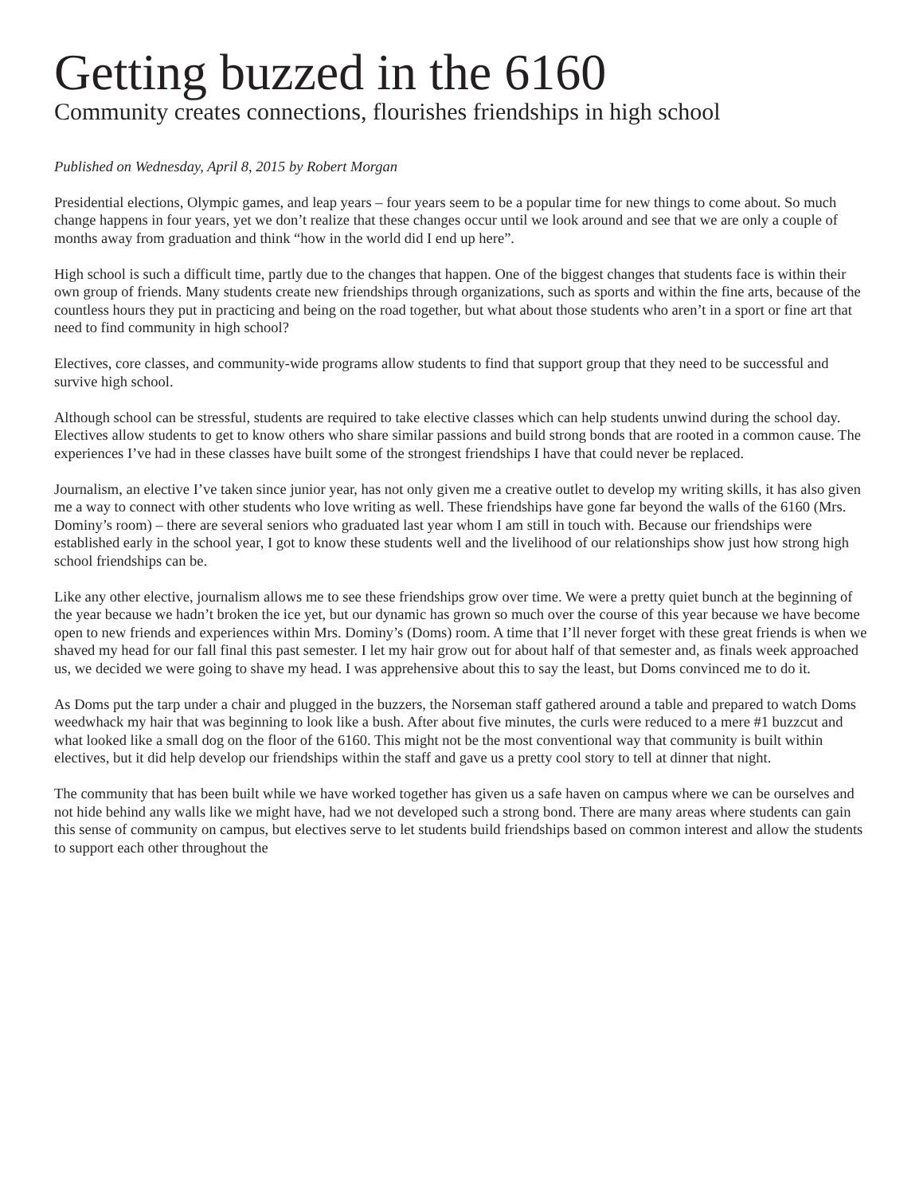Getting buzzed in the 6160
Community creates connections, flourishes friendships in high school
Published on Wednesday, April 8, 2015 by Robert Morgan
Presidential elections, Olympic games, and leap years – four years seem to be a popular time for new things to come about. So much change happens in four years, yet we don’t realize that these changes occur until we look around and see that we are only a couple of months away from graduation and think “how in the world did I end up here”.
High school is such a difficult time, partly due to the changes that happen. One of the biggest changes that students face is within their own group of friends. Many students create new friendships through organizations, such as sports and within the fine arts, because of the countless hours they put in practicing and being on the road together, but what about those students who aren’t in a sport or fine art that need to find community in high school?
Electives, core classes, and community-wide programs allow students to find that support group that they need to be successful and survive high school.
Although school can be stressful, students are required to take elective classes which can help students unwind during the school day. Electives allow students to get to know others who share similar passions and build strong bonds that are rooted in a common cause. The experiences I’ve had in these classes have built some of the strongest friendships I have that could never be replaced.
Journalism, an elective I’ve taken since junior year, has not only given me a creative outlet to develop my writing skills, it has also given me a way to connect with other students who love writing as well. These friendships have gone far beyond the walls of the 6160 (Mrs. Dominy’s room) – there are several seniors who graduated last year whom I am still in touch with. Because our friendships were established early in the school year, I got to know these students well and the livelihood of our relationships show just how strong high school friendships can be.
Like any other elective, journalism allows me to see these friendships grow over time. We were a pretty quiet bunch at the beginning of the year because we hadn’t broken the ice yet, but our dynamic has grown so much over the course of this year because we have become open to new friends and experiences within Mrs. Dominy’s (Doms) room. A time that I’ll never forget with these great friends is when we shaved my head for our fall final this past semester. I let my hair grow out for about half of that semester and, as finals week approached us, we decided we were going to shave my head. I was apprehensive about this to say the least, but Doms convinced me to do it.
As Doms put the tarp under a chair and plugged in the buzzers, the Norseman staff gathered around a table and prepared to watch Doms weedwhack my hair that was beginning to look like a bush. After about five minutes, the curls were reduced to a mere #1 buzzcut and what looked like a small dog on the floor of the 6160. This might not be the most conventional way that community is built within electives, but it did help develop our friendships within the staff and gave us a pretty cool story to tell at dinner that night.
The community that has been built while we have worked together has given us a safe haven on campus where we can be ourselves and not hide behind any walls like we might have, had we not developed such a strong bond. There are many areas where students can gain this sense of community on campus, but electives serve to let students build friendships based on common interest and allow the students to support each other throughout the